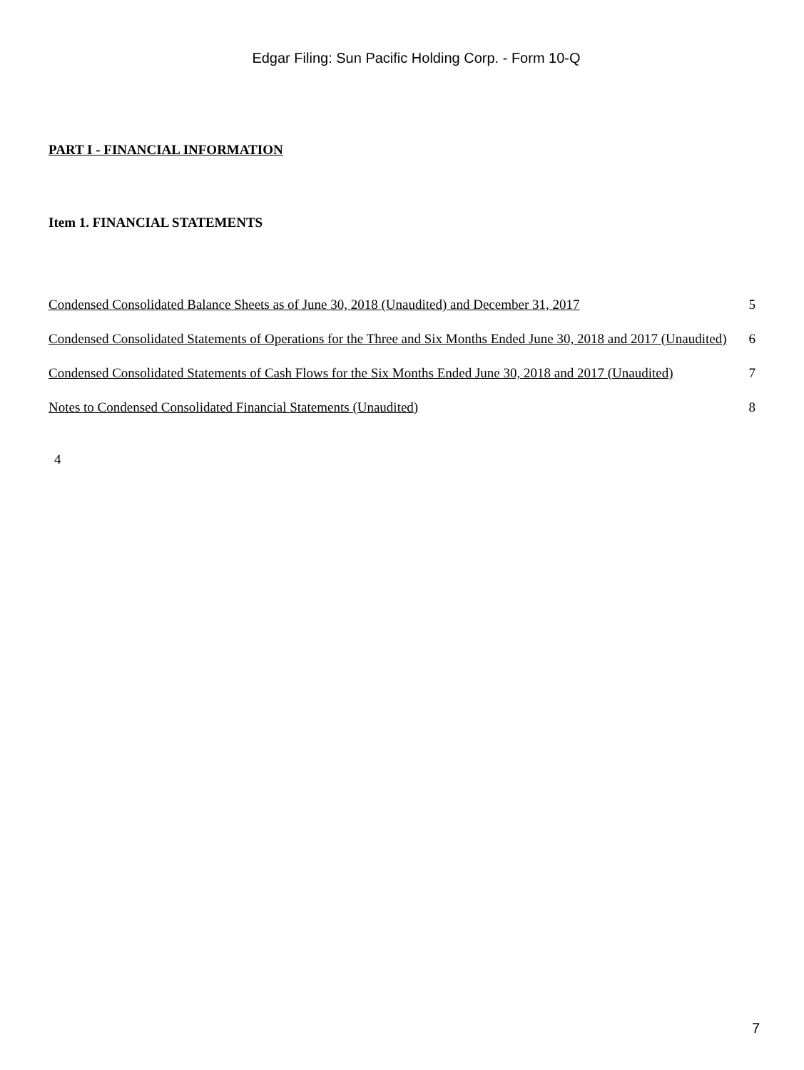Edgar Filing: Sun Pacific Holding Corp. - Form 10-Q
PART I - FINANCIAL INFORMATION
Item 1. FINANCIAL STATEMENTS
| Condensed Consolidated Balance Sheets as of June 30, 2018 (Unaudited) and December 31, 2017 | 5 |
| Condensed Consolidated Statements of Operations for the Three and Six Months Ended June 30, 2018 and 2017 (Unaudited) | 6 |
| Condensed Consolidated Statements of Cash Flows for the Six Months Ended June 30, 2018 and 2017 (Unaudited) | 7 |
| Notes to Condensed Consolidated Financial Statements (Unaudited) | 8 |
4
7